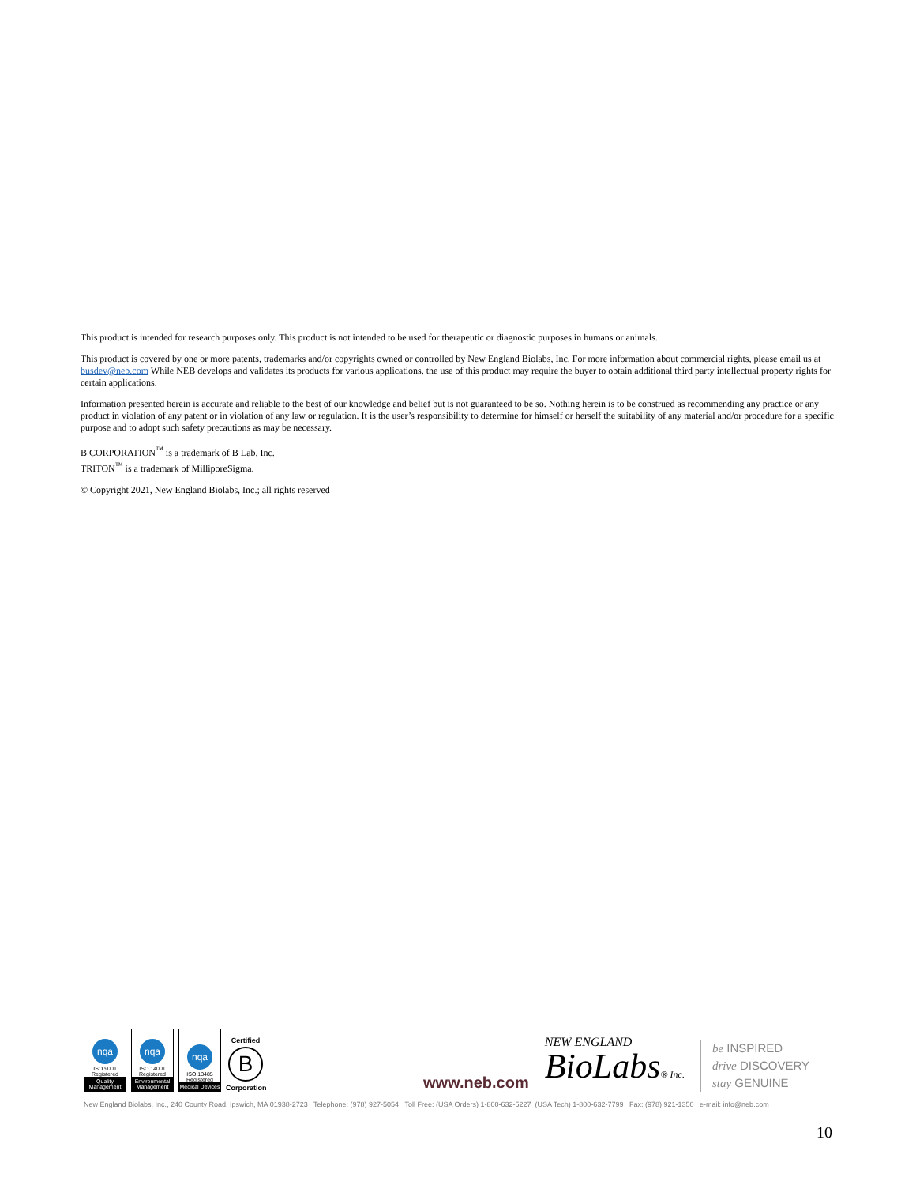This product is intended for research purposes only. This product is not intended to be used for therapeutic or diagnostic purposes in humans or animals.
This product is covered by one or more patents, trademarks and/or copyrights owned or controlled by New England Biolabs, Inc. For more information about commercial rights, please email us at busdev@neb.com While NEB develops and validates its products for various applications, the use of this product may require the buyer to obtain additional third party intellectual property rights for certain applications.
Information presented herein is accurate and reliable to the best of our knowledge and belief but is not guaranteed to be so. Nothing herein is to be construed as recommending any practice or any product in violation of any patent or in violation of any law or regulation. It is the user’s responsibility to determine for himself or herself the suitability of any material and/or procedure for a specific purpose and to adopt such safety precautions as may be necessary.
B CORPORATION<sup>™</sup> is a trademark of B Lab, Inc.
TRITON<sup>™</sup> is a trademark of MilliporeSigma.
© Copyright 2021, New England Biolabs, Inc.; all rights reserved
nqa
ISO 9001 Registered
Quality Management
nqa
ISO 14001 Registered
Environmental Management
nqa
ISO 13485 Registered
Medical Devices
Certified
B
Corporation
www.neb.com
NEW ENGLAND
BioLabs® Inc.
be INSPIRED
drive DISCOVERY
stay GENUINE
New England Biolabs, Inc., 240 County Road, Ipswich, MA 01938-2723 Telephone: (978) 927-5054 Toll Free: (USA Orders) 1-800-632-5227 (USA Tech) 1-800-632-7799 Fax: (978) 921-1350 e-mail: info@neb.com
10